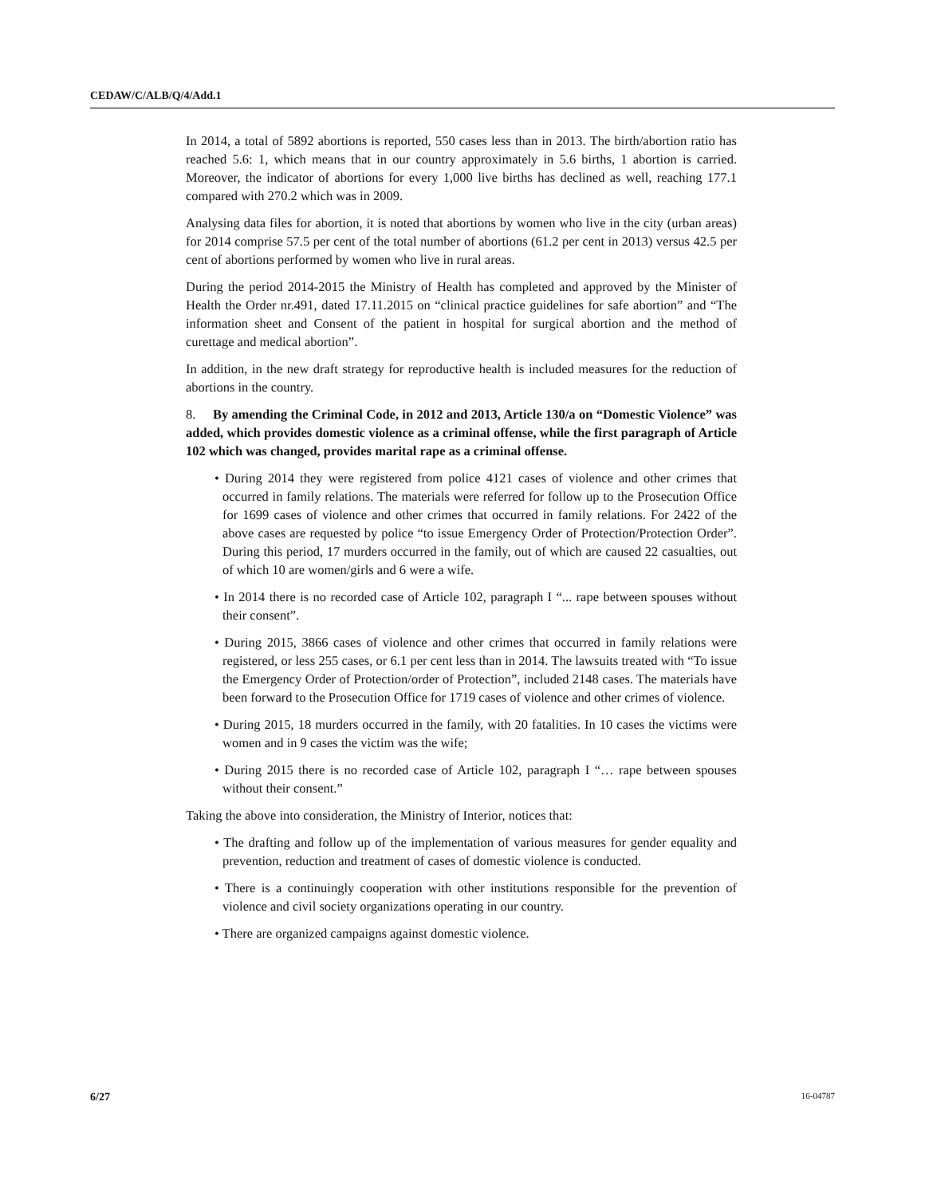CEDAW/C/ALB/Q/4/Add.1
In 2014, a total of 5892 abortions is reported, 550 cases less than in 2013. The birth/abortion ratio has reached 5.6: 1, which means that in our country approximately in 5.6 births, 1 abortion is carried. Moreover, the indicator of abortions for every 1,000 live births has declined as well, reaching 177.1 compared with 270.2 which was in 2009.
Analysing data files for abortion, it is noted that abortions by women who live in the city (urban areas) for 2014 comprise 57.5 per cent of the total number of abortions (61.2 per cent in 2013) versus 42.5 per cent of abortions performed by women who live in rural areas.
During the period 2014-2015 the Ministry of Health has completed and approved by the Minister of Health the Order nr.491, dated 17.11.2015 on “clinical practice guidelines for safe abortion” and “The information sheet and Consent of the patient in hospital for surgical abortion and the method of curettage and medical abortion”.
In addition, in the new draft strategy for reproductive health is included measures for the reduction of abortions in the country.
8. By amending the Criminal Code, in 2012 and 2013, Article 130/a on “Domestic Violence” was added, which provides domestic violence as a criminal offense, while the first paragraph of Article 102 which was changed, provides marital rape as a criminal offense.
• During 2014 they were registered from police 4121 cases of violence and other crimes that occurred in family relations. The materials were referred for follow up to the Prosecution Office for 1699 cases of violence and other crimes that occurred in family relations. For 2422 of the above cases are requested by police “to issue Emergency Order of Protection/Protection Order”. During this period, 17 murders occurred in the family, out of which are caused 22 casualties, out of which 10 are women/girls and 6 were a wife.
• In 2014 there is no recorded case of Article 102, paragraph I “... rape between spouses without their consent”.
• During 2015, 3866 cases of violence and other crimes that occurred in family relations were registered, or less 255 cases, or 6.1 per cent less than in 2014. The lawsuits treated with “To issue the Emergency Order of Protection/order of Protection”, included 2148 cases. The materials have been forward to the Prosecution Office for 1719 cases of violence and other crimes of violence.
• During 2015, 18 murders occurred in the family, with 20 fatalities. In 10 cases the victims were women and in 9 cases the victim was the wife;
• During 2015 there is no recorded case of Article 102, paragraph I “… rape between spouses without their consent.”
Taking the above into consideration, the Ministry of Interior, notices that:
• The drafting and follow up of the implementation of various measures for gender equality and prevention, reduction and treatment of cases of domestic violence is conducted.
• There is a continuingly cooperation with other institutions responsible for the prevention of violence and civil society organizations operating in our country.
• There are organized campaigns against domestic violence.
6/27 16-04787